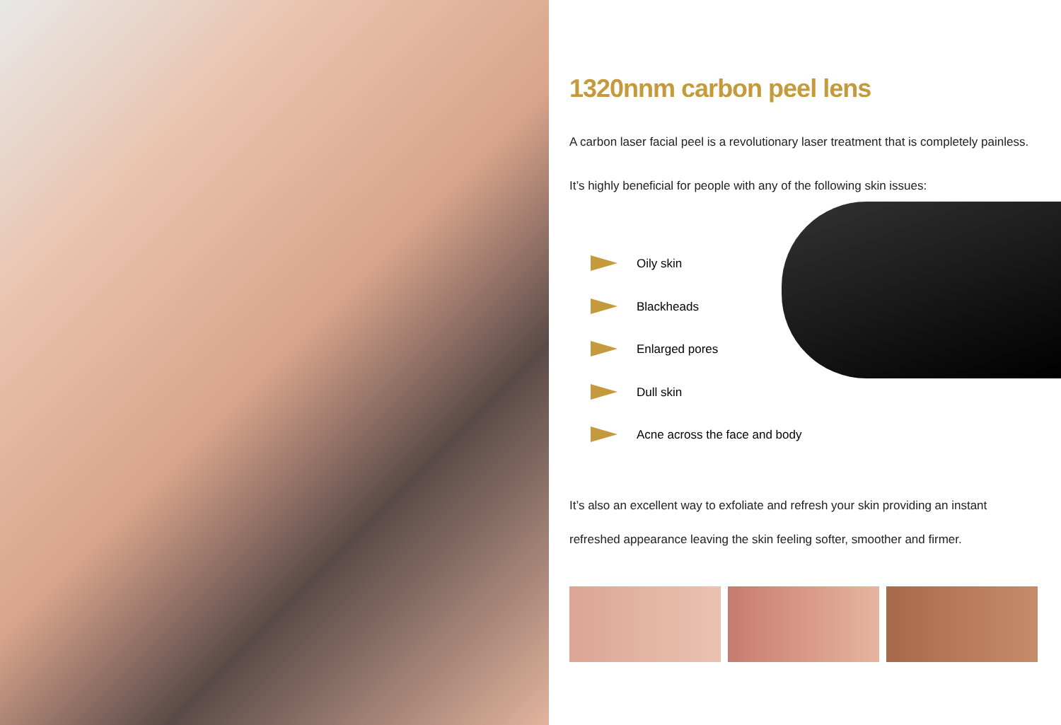1320nnm carbon peel lens
A carbon laser facial peel is a revolutionary laser treatment that is completely painless.
It’s highly beneficial for people with any of the following skin issues:
Oily skin
Blackheads
Enlarged pores
Dull skin
Acne across the face and body
It’s also an excellent way to exfoliate and refresh your skin providing an instant refreshed appearance leaving the skin feeling softer, smoother and firmer.